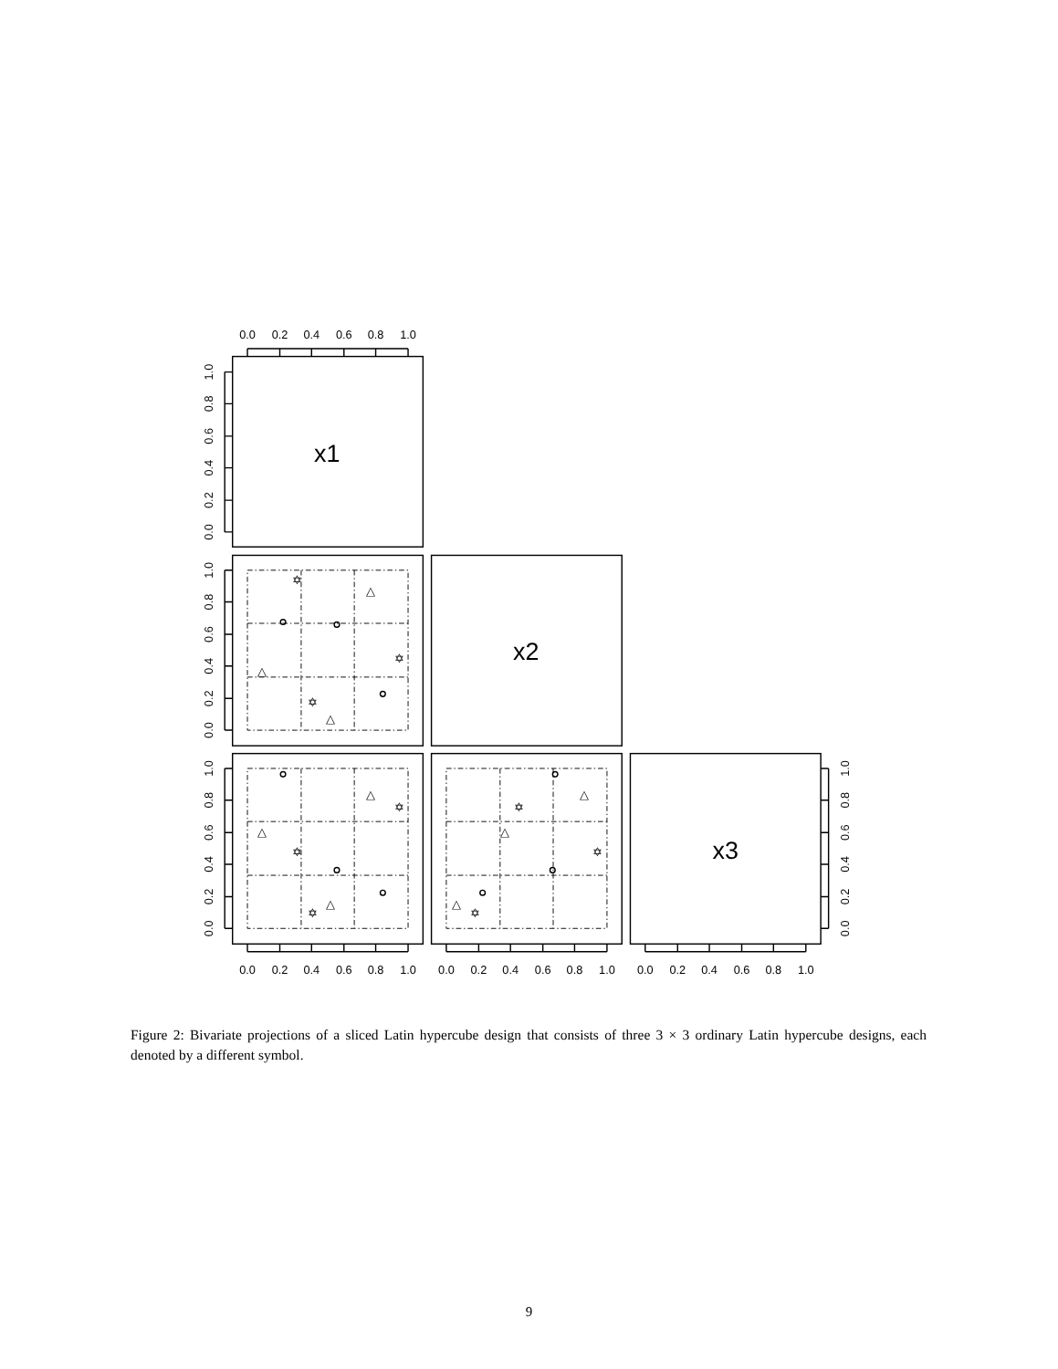△
△
△
△
△
△
△
△
△
✡
✡
✡
✡
✡
✡
✡
✡
✡
x1
x2
x3
0.0
0.2
0.4
0.6
0.8
1.0
0.0
0.2
0.4
0.6
0.8
1.0
0.0
0.2
0.4
0.6
0.8
1.0
0.0
0.2
0.4
0.6
0.8
1.0
0.0
0.2
0.4
0.6
0.8
1.0
0.0
0.2
0.4
0.6
0.8
1.0
0.0
0.2
0.4
0.6
0.8
1.0
0.0
0.2
0.4
0.6
0.8
1.0
Figure 2: Bivariate projections of a sliced Latin hypercube design that consists of three 3 × 3 ordinary Latin hypercube designs, each denoted by a different symbol.
9